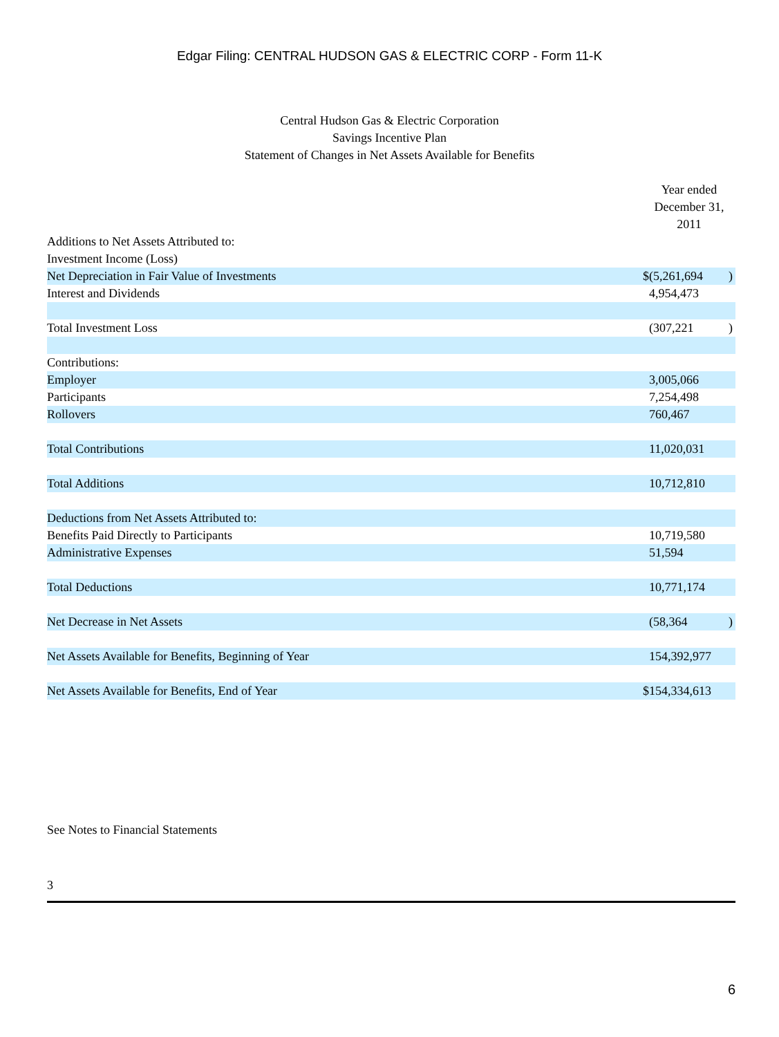Edgar Filing: CENTRAL HUDSON GAS & ELECTRIC CORP - Form 11-K
Central Hudson Gas & Electric Corporation
Savings Incentive Plan
Statement of Changes in Net Assets Available for Benefits
| | Year ended December 31, 2011 | |
| Additions to Net Assets Attributed to: | | |
| Investment Income (Loss) | | |
| Net Depreciation in Fair Value of Investments | $(5,261,694 | ) |
| Interest and Dividends | 4,954,473 | |
| Total Investment Loss | (307,221 | ) |
| Contributions: | | |
| Employer | 3,005,066 | |
| Participants | 7,254,498 | |
| Rollovers | 760,467 | |
| Total Contributions | 11,020,031 | |
| Total Additions | 10,712,810 | |
| Deductions from Net Assets Attributed to: | | |
| Benefits Paid Directly to Participants | 10,719,580 | |
| Administrative Expenses | 51,594 | |
| Total Deductions | 10,771,174 | |
| Net Decrease in Net Assets | (58,364 | ) |
| Net Assets Available for Benefits, Beginning of Year | 154,392,977 | |
| Net Assets Available for Benefits, End of Year | $154,334,613 | |
See Notes to Financial Statements
3
6